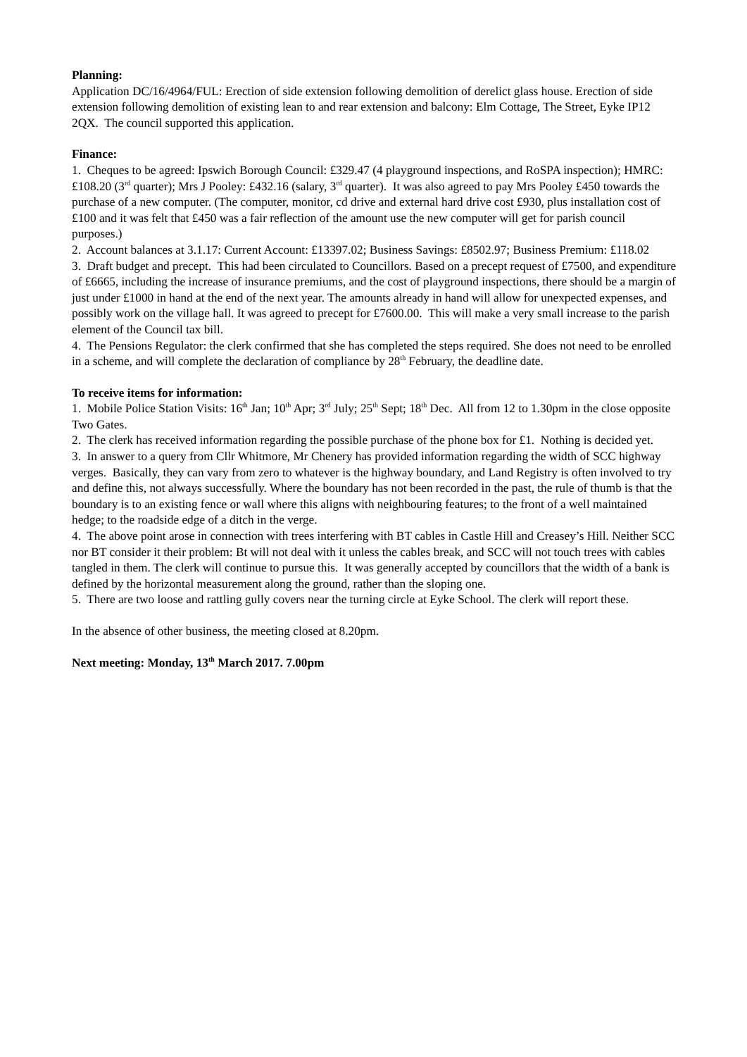Planning:
Application DC/16/4964/FUL: Erection of side extension following demolition of derelict glass house. Erection of side extension following demolition of existing lean to and rear extension and balcony: Elm Cottage, The Street, Eyke IP12 2QX. The council supported this application.
Finance:
1. Cheques to be agreed: Ipswich Borough Council: £329.47 (4 playground inspections, and RoSPA inspection); HMRC: £108.20 (3<sup>rd</sup> quarter); Mrs J Pooley: £432.16 (salary, 3<sup>rd</sup> quarter). It was also agreed to pay Mrs Pooley £450 towards the purchase of a new computer. (The computer, monitor, cd drive and external hard drive cost £930, plus installation cost of £100 and it was felt that £450 was a fair reflection of the amount use the new computer will get for parish council purposes.)
2. Account balances at 3.1.17: Current Account: £13397.02; Business Savings: £8502.97; Business Premium: £118.02
3. Draft budget and precept. This had been circulated to Councillors. Based on a precept request of £7500, and expenditure of £6665, including the increase of insurance premiums, and the cost of playground inspections, there should be a margin of just under £1000 in hand at the end of the next year. The amounts already in hand will allow for unexpected expenses, and possibly work on the village hall. It was agreed to precept for £7600.00. This will make a very small increase to the parish element of the Council tax bill.
4. The Pensions Regulator: the clerk confirmed that she has completed the steps required. She does not need to be enrolled in a scheme, and will complete the declaration of compliance by 28<sup>th</sup> February, the deadline date.
To receive items for information:
1. Mobile Police Station Visits: 16<sup>th</sup> Jan; 10<sup>th</sup> Apr; 3<sup>rd</sup> July; 25<sup>th</sup> Sept; 18<sup>th</sup> Dec. All from 12 to 1.30pm in the close opposite Two Gates.
2. The clerk has received information regarding the possible purchase of the phone box for £1. Nothing is decided yet.
3. In answer to a query from Cllr Whitmore, Mr Chenery has provided information regarding the width of SCC highway verges. Basically, they can vary from zero to whatever is the highway boundary, and Land Registry is often involved to try and define this, not always successfully. Where the boundary has not been recorded in the past, the rule of thumb is that the boundary is to an existing fence or wall where this aligns with neighbouring features; to the front of a well maintained hedge; to the roadside edge of a ditch in the verge.
4. The above point arose in connection with trees interfering with BT cables in Castle Hill and Creasey’s Hill. Neither SCC nor BT consider it their problem: Bt will not deal with it unless the cables break, and SCC will not touch trees with cables tangled in them. The clerk will continue to pursue this. It was generally accepted by councillors that the width of a bank is defined by the horizontal measurement along the ground, rather than the sloping one.
5. There are two loose and rattling gully covers near the turning circle at Eyke School. The clerk will report these.
In the absence of other business, the meeting closed at 8.20pm.
Next meeting: Monday, 13<sup>th</sup> March 2017. 7.00pm